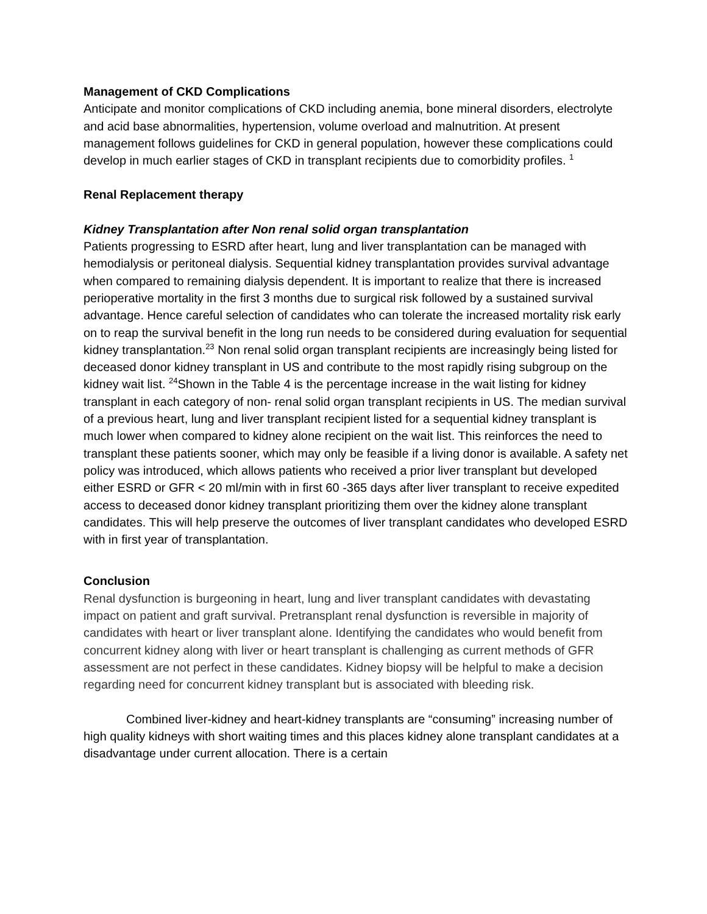Management of CKD Complications
Anticipate and monitor complications of CKD including anemia, bone mineral disorders, electrolyte and acid base abnormalities, hypertension, volume overload and malnutrition. At present management follows guidelines for CKD in general population, however these complications could develop in much earlier stages of CKD in transplant recipients due to comorbidity profiles. <sup>1</sup>
Renal Replacement therapy
Kidney Transplantation after Non renal solid organ transplantation
Patients progressing to ESRD after heart, lung and liver transplantation can be managed with hemodialysis or peritoneal dialysis. Sequential kidney transplantation provides survival advantage when compared to remaining dialysis dependent. It is important to realize that there is increased perioperative mortality in the first 3 months due to surgical risk followed by a sustained survival advantage. Hence careful selection of candidates who can tolerate the increased mortality risk early on to reap the survival benefit in the long run needs to be considered during evaluation for sequential kidney transplantation.<sup>23</sup> Non renal solid organ transplant recipients are increasingly being listed for deceased donor kidney transplant in US and contribute to the most rapidly rising subgroup on the kidney wait list. <sup>24</sup>Shown in the Table 4 is the percentage increase in the wait listing for kidney transplant in each category of non- renal solid organ transplant recipients in US. The median survival of a previous heart, lung and liver transplant recipient listed for a sequential kidney transplant is much lower when compared to kidney alone recipient on the wait list. This reinforces the need to transplant these patients sooner, which may only be feasible if a living donor is available. A safety net policy was introduced, which allows patients who received a prior liver transplant but developed either ESRD or GFR < 20 ml/min with in first 60 -365 days after liver transplant to receive expedited access to deceased donor kidney transplant prioritizing them over the kidney alone transplant candidates. This will help preserve the outcomes of liver transplant candidates who developed ESRD with in first year of transplantation.
Conclusion
Renal dysfunction is burgeoning in heart, lung and liver transplant candidates with devastating impact on patient and graft survival. Pretransplant renal dysfunction is reversible in majority of candidates with heart or liver transplant alone. Identifying the candidates who would benefit from concurrent kidney along with liver or heart transplant is challenging as current methods of GFR assessment are not perfect in these candidates. Kidney biopsy will be helpful to make a decision regarding need for concurrent kidney transplant but is associated with bleeding risk.
Combined liver-kidney and heart-kidney transplants are “consuming” increasing number of high quality kidneys with short waiting times and this places kidney alone transplant candidates at a disadvantage under current allocation. There is a certain